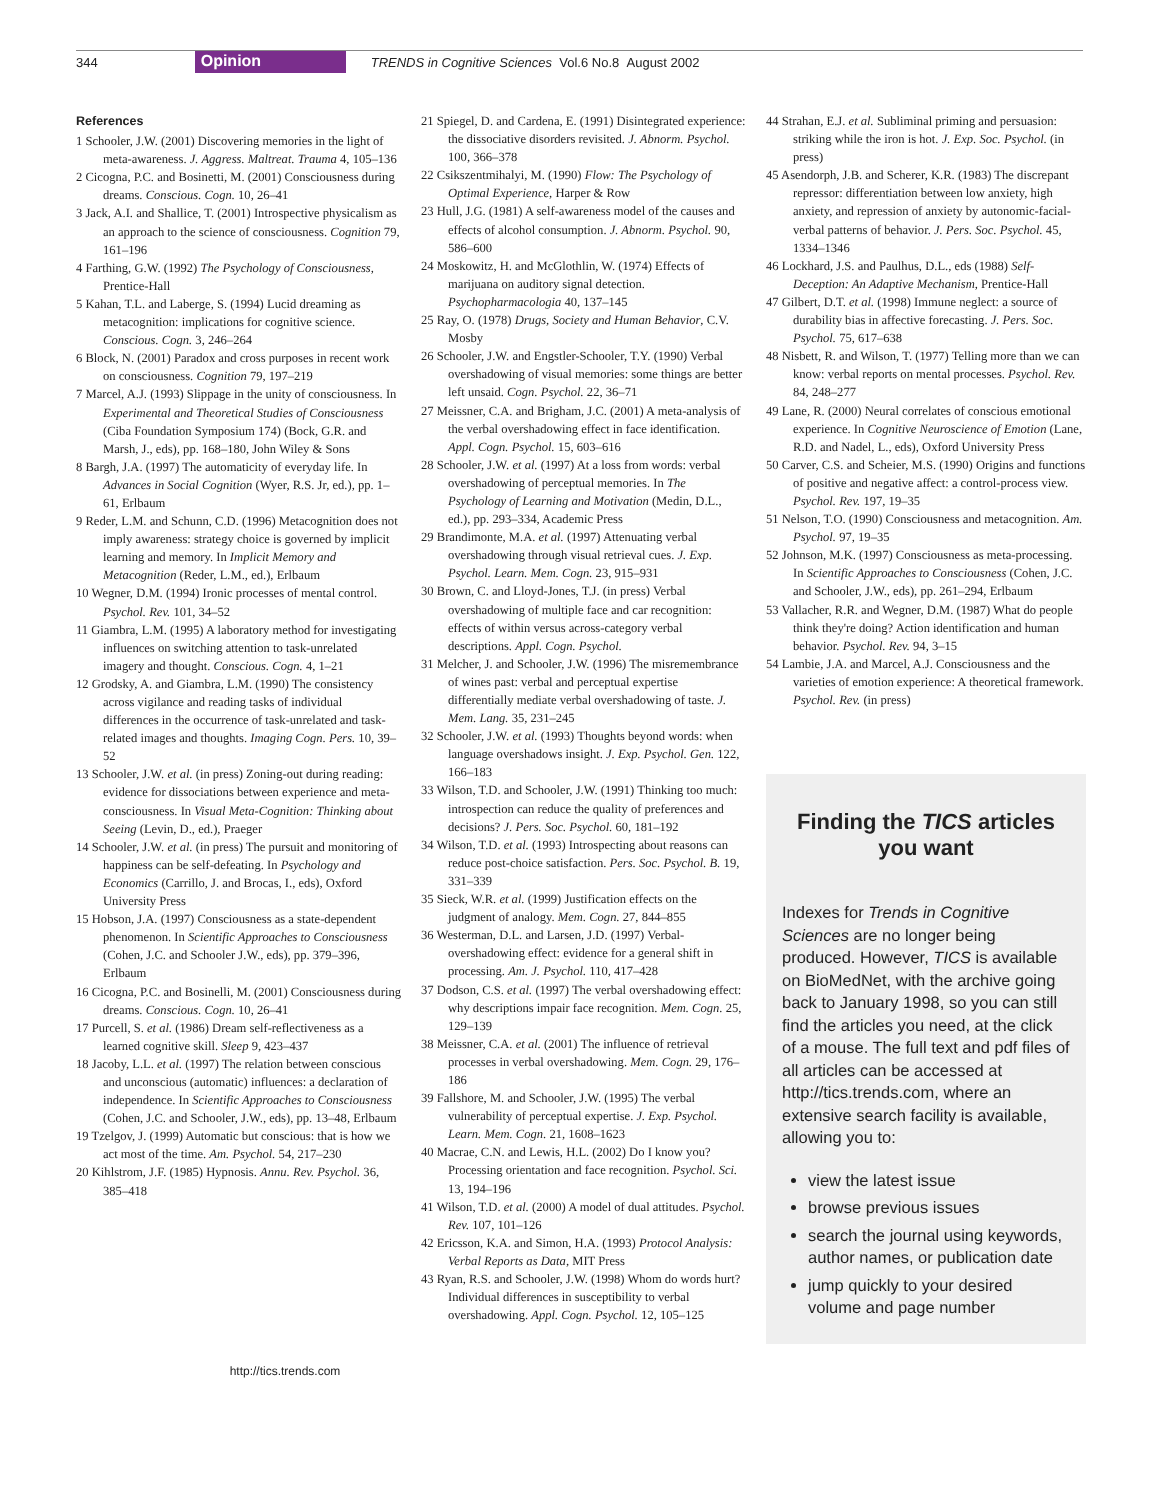344 Opinion TRENDS in Cognitive Sciences Vol.6 No.8 August 2002
References
1 Schooler, J.W. (2001) Discovering memories in the light of meta-awareness. J. Aggress. Maltreat. Trauma 4, 105–136
2 Cicogna, P.C. and Bosinetti, M. (2001) Consciousness during dreams. Conscious. Cogn. 10, 26–41
3 Jack, A.I. and Shallice, T. (2001) Introspective physicalism as an approach to the science of consciousness. Cognition 79, 161–196
4 Farthing, G.W. (1992) The Psychology of Consciousness, Prentice-Hall
5 Kahan, T.L. and Laberge, S. (1994) Lucid dreaming as metacognition: implications for cognitive science. Conscious. Cogn. 3, 246–264
6 Block, N. (2001) Paradox and cross purposes in recent work on consciousness. Cognition 79, 197–219
7 Marcel, A.J. (1993) Slippage in the unity of consciousness. In Experimental and Theoretical Studies of Consciousness (Ciba Foundation Symposium 174) (Bock, G.R. and Marsh, J., eds), pp. 168–180, John Wiley & Sons
8 Bargh, J.A. (1997) The automaticity of everyday life. In Advances in Social Cognition (Wyer, R.S. Jr, ed.), pp. 1–61, Erlbaum
9 Reder, L.M. and Schunn, C.D. (1996) Metacognition does not imply awareness: strategy choice is governed by implicit learning and memory. In Implicit Memory and Metacognition (Reder, L.M., ed.), Erlbaum
10 Wegner, D.M. (1994) Ironic processes of mental control. Psychol. Rev. 101, 34–52
11 Giambra, L.M. (1995) A laboratory method for investigating influences on switching attention to task-unrelated imagery and thought. Conscious. Cogn. 4, 1–21
12 Grodsky, A. and Giambra, L.M. (1990) The consistency across vigilance and reading tasks of individual differences in the occurrence of task-unrelated and task-related images and thoughts. Imaging Cogn. Pers. 10, 39–52
13 Schooler, J.W. et al. (in press) Zoning-out during reading: evidence for dissociations between experience and meta-consciousness. In Visual Meta-Cognition: Thinking about Seeing (Levin, D., ed.), Praeger
14 Schooler, J.W. et al. (in press) The pursuit and monitoring of happiness can be self-defeating. In Psychology and Economics (Carrillo, J. and Brocas, I., eds), Oxford University Press
15 Hobson, J.A. (1997) Consciousness as a state-dependent phenomenon. In Scientific Approaches to Consciousness (Cohen, J.C. and Schooler J.W., eds), pp. 379–396, Erlbaum
16 Cicogna, P.C. and Bosinelli, M. (2001) Consciousness during dreams. Conscious. Cogn. 10, 26–41
17 Purcell, S. et al. (1986) Dream self-reflectiveness as a learned cognitive skill. Sleep 9, 423–437
18 Jacoby, L.L. et al. (1997) The relation between conscious and unconscious (automatic) influences: a declaration of independence. In Scientific Approaches to Consciousness (Cohen, J.C. and Schooler, J.W., eds), pp. 13–48, Erlbaum
19 Tzelgov, J. (1999) Automatic but conscious: that is how we act most of the time. Am. Psychol. 54, 217–230
20 Kihlstrom, J.F. (1985) Hypnosis. Annu. Rev. Psychol. 36, 385–418
21 Spiegel, D. and Cardena, E. (1991) Disintegrated experience: the dissociative disorders revisited. J. Abnorm. Psychol. 100, 366–378
22 Csikszentmihalyi, M. (1990) Flow: The Psychology of Optimal Experience, Harper & Row
23 Hull, J.G. (1981) A self-awareness model of the causes and effects of alcohol consumption. J. Abnorm. Psychol. 90, 586–600
24 Moskowitz, H. and McGlothlin, W. (1974) Effects of marijuana on auditory signal detection. Psychopharmacologia 40, 137–145
25 Ray, O. (1978) Drugs, Society and Human Behavior, C.V. Mosby
26 Schooler, J.W. and Engstler-Schooler, T.Y. (1990) Verbal overshadowing of visual memories: some things are better left unsaid. Cogn. Psychol. 22, 36–71
27 Meissner, C.A. and Brigham, J.C. (2001) A meta-analysis of the verbal overshadowing effect in face identification. Appl. Cogn. Psychol. 15, 603–616
28 Schooler, J.W. et al. (1997) At a loss from words: verbal overshadowing of perceptual memories. In The Psychology of Learning and Motivation (Medin, D.L., ed.), pp. 293–334, Academic Press
29 Brandimonte, M.A. et al. (1997) Attenuating verbal overshadowing through visual retrieval cues. J. Exp. Psychol. Learn. Mem. Cogn. 23, 915–931
30 Brown, C. and Lloyd-Jones, T.J. (in press) Verbal overshadowing of multiple face and car recognition: effects of within versus across-category verbal descriptions. Appl. Cogn. Psychol.
31 Melcher, J. and Schooler, J.W. (1996) The misremembrance of wines past: verbal and perceptual expertise differentially mediate verbal overshadowing of taste. J. Mem. Lang. 35, 231–245
32 Schooler, J.W. et al. (1993) Thoughts beyond words: when language overshadows insight. J. Exp. Psychol. Gen. 122, 166–183
33 Wilson, T.D. and Schooler, J.W. (1991) Thinking too much: introspection can reduce the quality of preferences and decisions? J. Pers. Soc. Psychol. 60, 181–192
34 Wilson, T.D. et al. (1993) Introspecting about reasons can reduce post-choice satisfaction. Pers. Soc. Psychol. B. 19, 331–339
35 Sieck, W.R. et al. (1999) Justification effects on the judgment of analogy. Mem. Cogn. 27, 844–855
36 Westerman, D.L. and Larsen, J.D. (1997) Verbal-overshadowing effect: evidence for a general shift in processing. Am. J. Psychol. 110, 417–428
37 Dodson, C.S. et al. (1997) The verbal overshadowing effect: why descriptions impair face recognition. Mem. Cogn. 25, 129–139
38 Meissner, C.A. et al. (2001) The influence of retrieval processes in verbal overshadowing. Mem. Cogn. 29, 176–186
39 Fallshore, M. and Schooler, J.W. (1995) The verbal vulnerability of perceptual expertise. J. Exp. Psychol. Learn. Mem. Cogn. 21, 1608–1623
40 Macrae, C.N. and Lewis, H.L. (2002) Do I know you? Processing orientation and face recognition. Psychol. Sci. 13, 194–196
41 Wilson, T.D. et al. (2000) A model of dual attitudes. Psychol. Rev. 107, 101–126
42 Ericsson, K.A. and Simon, H.A. (1993) Protocol Analysis: Verbal Reports as Data, MIT Press
43 Ryan, R.S. and Schooler, J.W. (1998) Whom do words hurt? Individual differences in susceptibility to verbal overshadowing. Appl. Cogn. Psychol. 12, 105–125
44 Strahan, E.J. et al. Subliminal priming and persuasion: striking while the iron is hot. J. Exp. Soc. Psychol. (in press)
45 Asendorph, J.B. and Scherer, K.R. (1983) The discrepant repressor: differentiation between low anxiety, high anxiety, and repression of anxiety by autonomic-facial-verbal patterns of behavior. J. Pers. Soc. Psychol. 45, 1334–1346
46 Lockhard, J.S. and Paulhus, D.L., eds (1988) Self-Deception: An Adaptive Mechanism, Prentice-Hall
47 Gilbert, D.T. et al. (1998) Immune neglect: a source of durability bias in affective forecasting. J. Pers. Soc. Psychol. 75, 617–638
48 Nisbett, R. and Wilson, T. (1977) Telling more than we can know: verbal reports on mental processes. Psychol. Rev. 84, 248–277
49 Lane, R. (2000) Neural correlates of conscious emotional experience. In Cognitive Neuroscience of Emotion (Lane, R.D. and Nadel, L., eds), Oxford University Press
50 Carver, C.S. and Scheier, M.S. (1990) Origins and functions of positive and negative affect: a control-process view. Psychol. Rev. 197, 19–35
51 Nelson, T.O. (1990) Consciousness and metacognition. Am. Psychol. 97, 19–35
52 Johnson, M.K. (1997) Consciousness as meta-processing. In Scientific Approaches to Consciousness (Cohen, J.C. and Schooler, J.W., eds), pp. 261–294, Erlbaum
53 Vallacher, R.R. and Wegner, D.M. (1987) What do people think they're doing? Action identification and human behavior. Psychol. Rev. 94, 3–15
54 Lambie, J.A. and Marcel, A.J. Consciousness and the varieties of emotion experience: A theoretical framework. Psychol. Rev. (in press)
Finding the TICS articles you want
Indexes for Trends in Cognitive Sciences are no longer being produced. However, TICS is available on BioMedNet, with the archive going back to January 1998, so you can still find the articles you need, at the click of a mouse. The full text and pdf files of all articles can be accessed at http://tics.trends.com, where an extensive search facility is available, allowing you to:
view the latest issue
browse previous issues
search the journal using keywords, author names, or publication date
jump quickly to your desired volume and page number
http://tics.trends.com